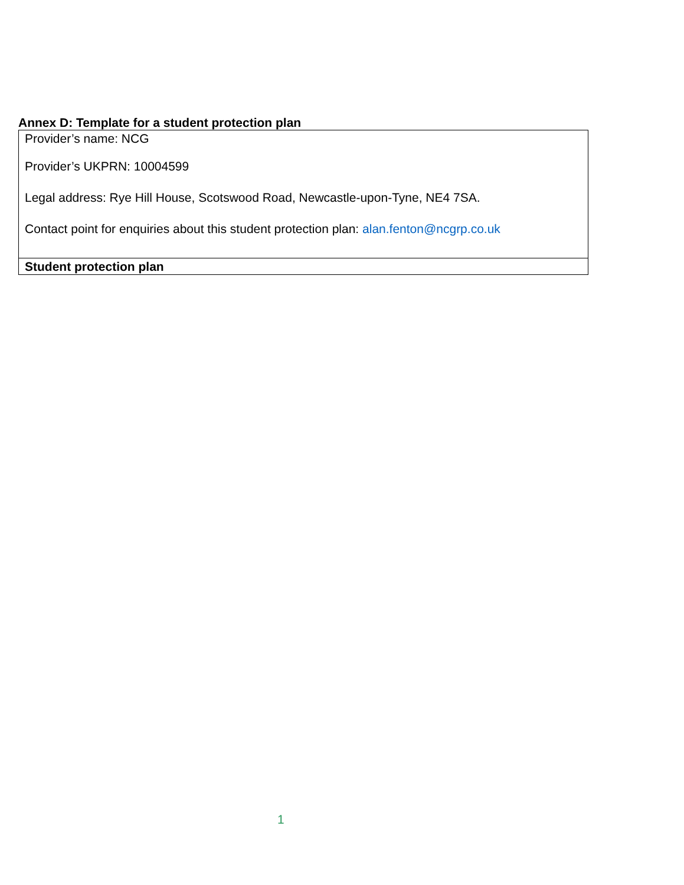Annex D: Template for a student protection plan
| Provider’s name: NCG Provider’s UKPRN: 10004599 Legal address: Rye Hill House, Scotswood Road, Newcastle-upon-Tyne, NE4 7SA. Contact point for enquiries about this student protection plan: alan.fenton@ncgrp.co.uk |
| Student protection plan |
1